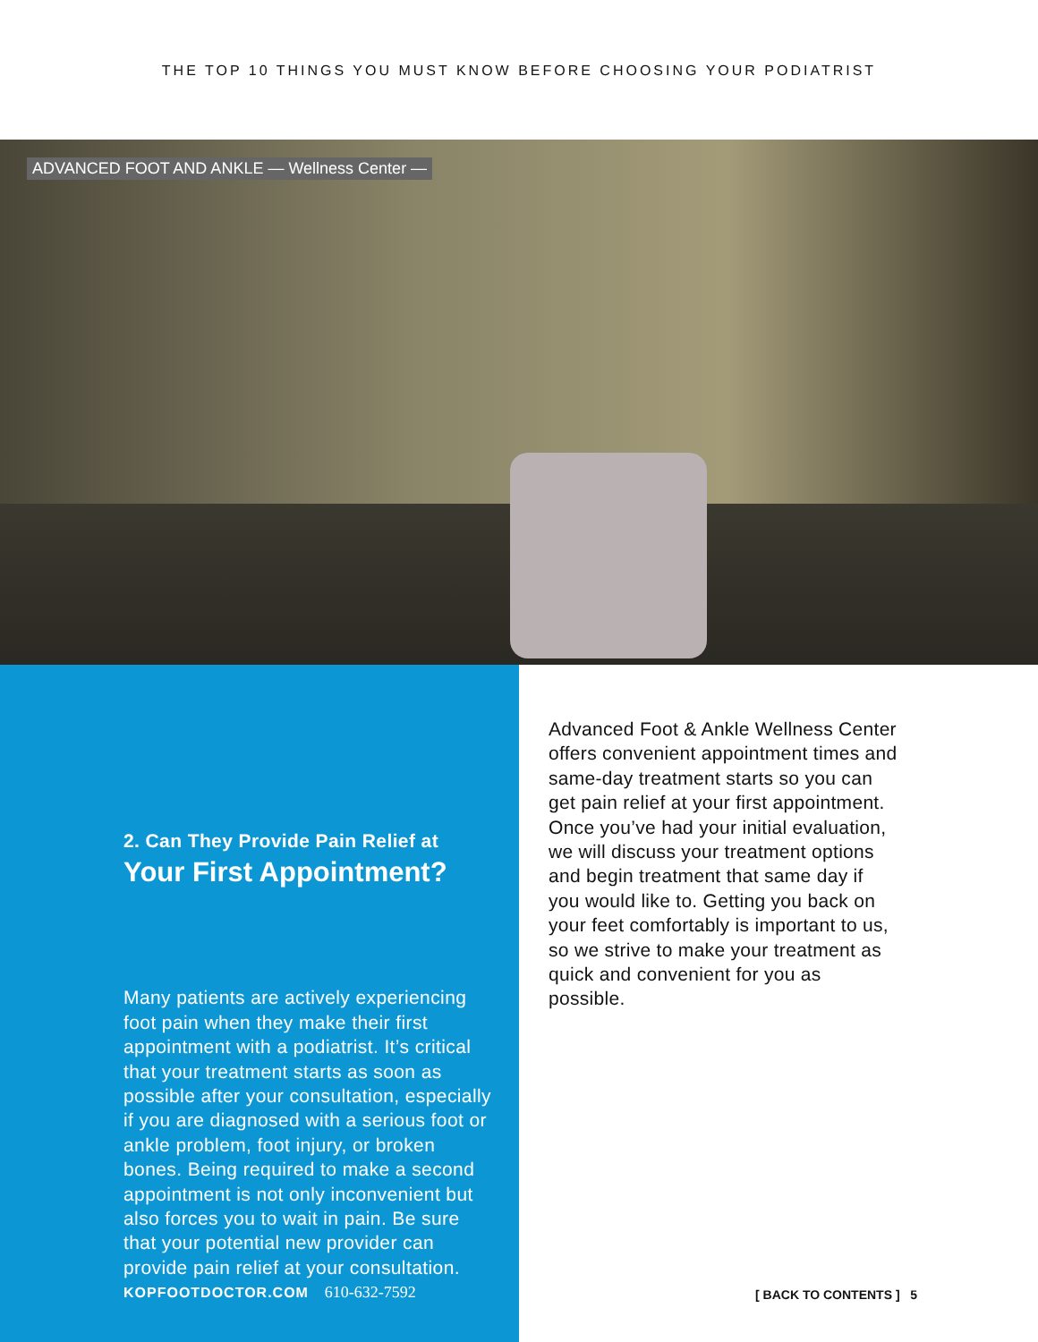THE TOP 10 THINGS YOU MUST KNOW BEFORE CHOOSING YOUR PODIATRIST
ADVANCED FOOT AND ANKLE — Wellness Center —
2. Can They Provide Pain Relief at
Your First Appointment?
Many patients are actively experiencing foot pain when they make their first appointment with a podiatrist. It’s critical that your treatment starts as soon as possible after your consultation, especially if you are diagnosed with a serious foot or ankle problem, foot injury, or broken bones. Being required to make a second appointment is not only inconvenient but also forces you to wait in pain. Be sure that your potential new provider can provide pain relief at your consultation.
KOPFOOTDOCTOR.COM 610-632-7592
Advanced Foot & Ankle Wellness Center offers convenient appointment times and same-day treatment starts so you can get pain relief at your first appointment. Once you’ve had your initial evaluation, we will discuss your treatment options and begin treatment that same day if you would like to. Getting you back on your feet comfortably is important to us, so we strive to make your treatment as quick and convenient for you as possible.
[ BACK TO CONTENTS ] 5